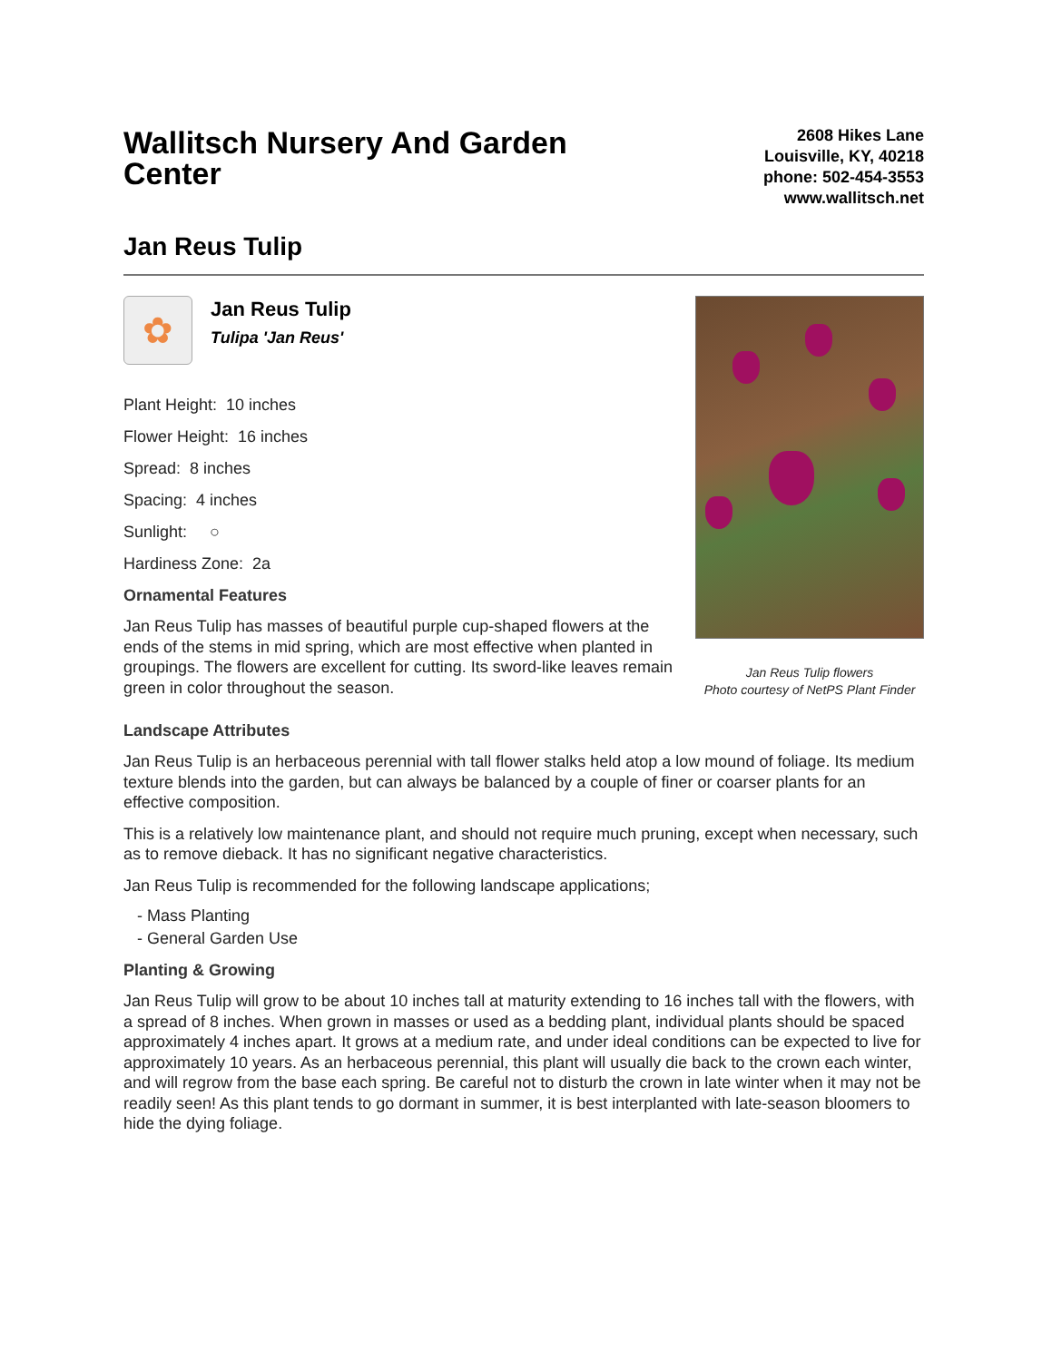Wallitsch Nursery And Garden Center
2608 Hikes Lane
Louisville, KY, 40218
phone: 502-454-3553
www.wallitsch.net
Jan Reus Tulip
✿
Jan Reus Tulip
Tulipa 'Jan Reus'
Plant Height: 10 inches
Flower Height: 16 inches
Spread: 8 inches
Spacing: 4 inches
Sunlight: ○
Hardiness Zone: 2a
Ornamental Features
Jan Reus Tulip has masses of beautiful purple cup-shaped flowers at the ends of the stems in mid spring, which are most effective when planted in groupings. The flowers are excellent for cutting. Its sword-like leaves remain green in color throughout the season.
Jan Reus Tulip flowers
Photo courtesy of NetPS Plant Finder
Landscape Attributes
Jan Reus Tulip is an herbaceous perennial with tall flower stalks held atop a low mound of foliage. Its medium texture blends into the garden, but can always be balanced by a couple of finer or coarser plants for an effective composition.
This is a relatively low maintenance plant, and should not require much pruning, except when necessary, such as to remove dieback. It has no significant negative characteristics.
Jan Reus Tulip is recommended for the following landscape applications;
- Mass Planting
- General Garden Use
Planting & Growing
Jan Reus Tulip will grow to be about 10 inches tall at maturity extending to 16 inches tall with the flowers, with a spread of 8 inches. When grown in masses or used as a bedding plant, individual plants should be spaced approximately 4 inches apart. It grows at a medium rate, and under ideal conditions can be expected to live for approximately 10 years. As an herbaceous perennial, this plant will usually die back to the crown each winter, and will regrow from the base each spring. Be careful not to disturb the crown in late winter when it may not be readily seen! As this plant tends to go dormant in summer, it is best interplanted with late-season bloomers to hide the dying foliage.